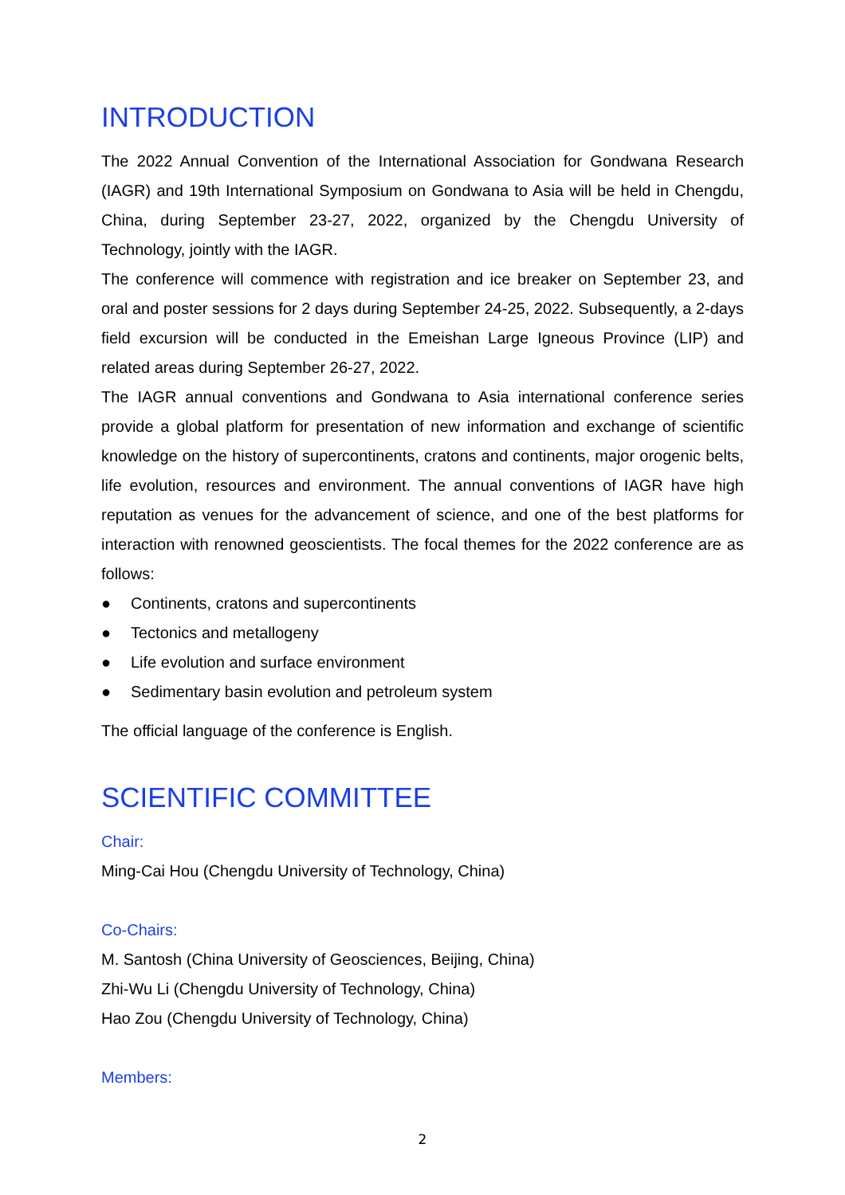INTRODUCTION
The 2022 Annual Convention of the International Association for Gondwana Research (IAGR) and 19th International Symposium on Gondwana to Asia will be held in Chengdu, China, during September 23-27, 2022, organized by the Chengdu University of Technology, jointly with the IAGR.
The conference will commence with registration and ice breaker on September 23, and oral and poster sessions for 2 days during September 24-25, 2022. Subsequently, a 2-days field excursion will be conducted in the Emeishan Large Igneous Province (LIP) and related areas during September 26-27, 2022.
The IAGR annual conventions and Gondwana to Asia international conference series provide a global platform for presentation of new information and exchange of scientific knowledge on the history of supercontinents, cratons and continents, major orogenic belts, life evolution, resources and environment. The annual conventions of IAGR have high reputation as venues for the advancement of science, and one of the best platforms for interaction with renowned geoscientists. The focal themes for the 2022 conference are as follows:
● Continents, cratons and supercontinents
● Tectonics and metallogeny
● Life evolution and surface environment
● Sedimentary basin evolution and petroleum system
The official language of the conference is English.
SCIENTIFIC COMMITTEE
Chair:
Ming-Cai Hou (Chengdu University of Technology, China)
Co-Chairs:
M. Santosh (China University of Geosciences, Beijing, China)
Zhi-Wu Li (Chengdu University of Technology, China)
Hao Zou (Chengdu University of Technology, China)
Members:
2